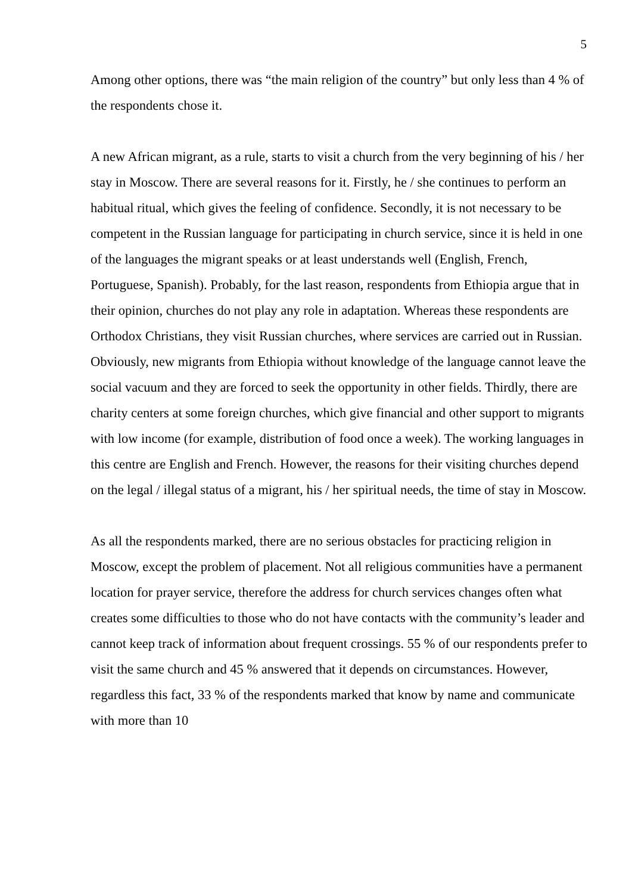5
Among other options, there was “the main religion of the country” but only less than 4 % of the respondents chose it.
A new African migrant, as a rule, starts to visit a church from the very beginning of his / her stay in Moscow. There are several reasons for it. Firstly, he / she continues to perform an habitual ritual, which gives the feeling of confidence. Secondly, it is not necessary to be competent in the Russian language for participating in church service, since it is held in one of the languages the migrant speaks or at least understands well (English, French, Portuguese, Spanish). Probably, for the last reason, respondents from Ethiopia argue that in their opinion, churches do not play any role in adaptation. Whereas these respondents are Orthodox Christians, they visit Russian churches, where services are carried out in Russian. Obviously, new migrants from Ethiopia without knowledge of the language cannot leave the social vacuum and they are forced to seek the opportunity in other fields. Thirdly, there are charity centers at some foreign churches, which give financial and other support to migrants with low income (for example, distribution of food once a week). The working languages in this centre are English and French. However, the reasons for their visiting churches depend on the legal / illegal status of a migrant, his / her spiritual needs, the time of stay in Moscow.
As all the respondents marked, there are no serious obstacles for practicing religion in Moscow, except the problem of placement. Not all religious communities have a permanent location for prayer service, therefore the address for church services changes often what creates some difficulties to those who do not have contacts with the community’s leader and cannot keep track of information about frequent crossings. 55 % of our respondents prefer to visit the same church and 45 % answered that it depends on circumstances. However, regardless this fact, 33 % of the respondents marked that know by name and communicate with more than 10